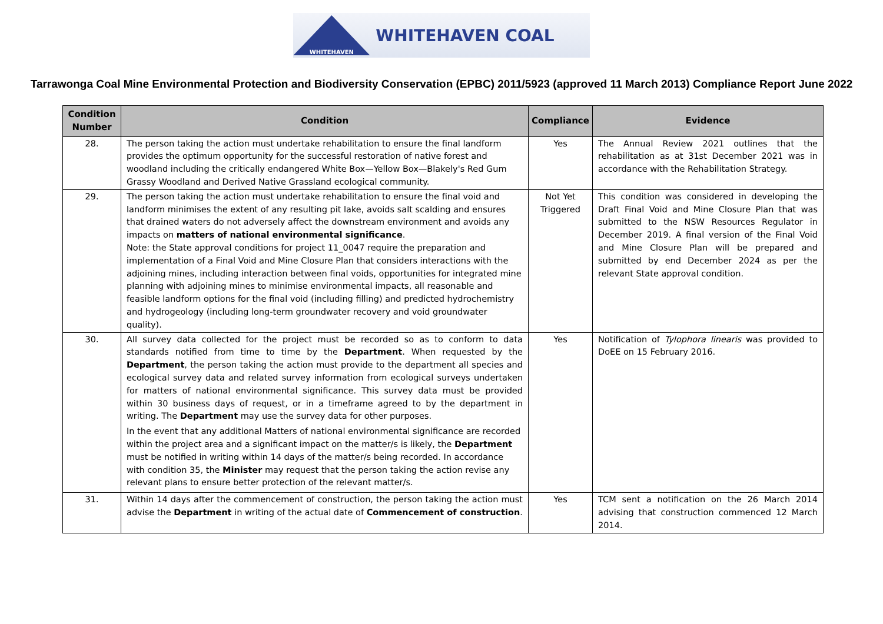WHITEHAVEN
WHITEHAVEN COAL
Tarrawonga Coal Mine Environmental Protection and Biodiversity Conservation (EPBC) 2011/5923 (approved 11 March 2013) Compliance Report June 2022
| Condition Number | Condition | Compliance | Evidence |
| --- | --- | --- | --- |
| 28. | The person taking the action must undertake rehabilitation to ensure the final landform provides the optimum opportunity for the successful restoration of native forest and woodland including the critically endangered White Box—Yellow Box—Blakely's Red Gum Grassy Woodland and Derived Native Grassland ecological community. | Yes | The Annual Review 2021 outlines that the rehabilitation as at 31st December 2021 was in accordance with the Rehabilitation Strategy. |
| 29. | The person taking the action must undertake rehabilitation to ensure the final void and landform minimises the extent of any resulting pit lake, avoids salt scalding and ensures that drained waters do not adversely affect the downstream environment and avoids any impacts on matters of national environmental significance . Note: the State approval conditions for project 11_0047 require the preparation and implementation of a Final Void and Mine Closure Plan that considers interactions with the adjoining mines, including interaction between final voids, opportunities for integrated mine planning with adjoining mines to minimise environmental impacts, all reasonable and feasible landform options for the final void (including filling) and predicted hydrochemistry and hydrogeology (including long-term groundwater recovery and void groundwater quality). | Not Yet Triggered | This condition was considered in developing the Draft Final Void and Mine Closure Plan that was submitted to the NSW Resources Regulator in December 2019. A final version of the Final Void and Mine Closure Plan will be prepared and submitted by end December 2024 as per the relevant State approval condition. |
| 30. | All survey data collected for the project must be recorded so as to conform to data standards notified from time to time by the Department . When requested by the Department , the person taking the action must provide to the department all species and ecological survey data and related survey information from ecological surveys undertaken for matters of national environmental significance. This survey data must be provided within 30 business days of request, or in a timeframe agreed to by the department in writing. The Department may use the survey data for other purposes. In the event that any additional Matters of national environmental significance are recorded within the project area and a significant impact on the matter/s is likely, the Department must be notified in writing within 14 days of the matter/s being recorded. In accordance with condition 35, the Minister may request that the person taking the action revise any relevant plans to ensure better protection of the relevant matter/s. | Yes | Notification of Tylophora linearis was provided to DoEE on 15 February 2016. |
| 31. | Within 14 days after the commencement of construction, the person taking the action must advise the Department in writing of the actual date of Commencement of construction . | Yes | TCM sent a notification on the 26 March 2014 advising that construction commenced 12 March 2014. |